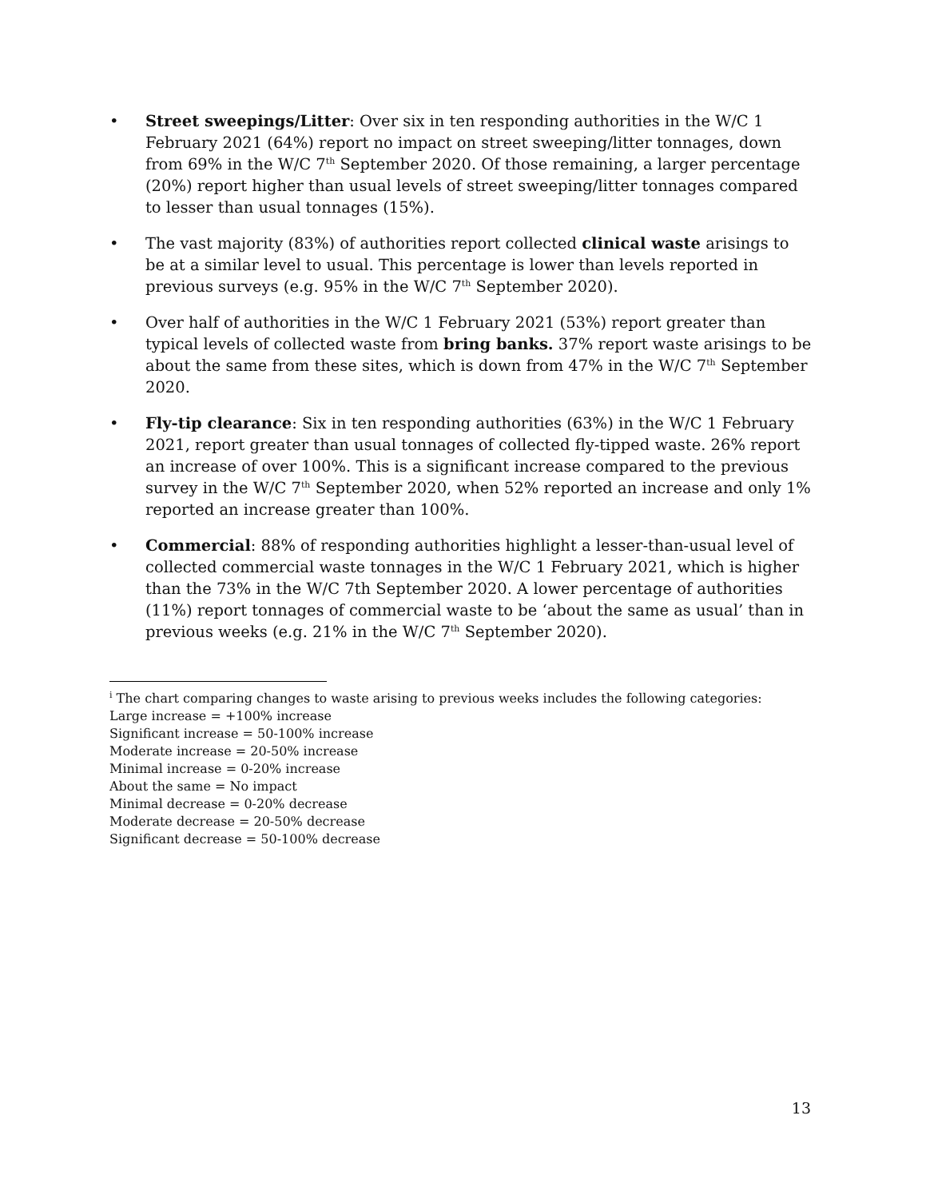• Street sweepings/Litter: Over six in ten responding authorities in the W/C 1 February 2021 (64%) report no impact on street sweeping/litter tonnages, down from 69% in the W/C 7<sup>th</sup> September 2020. Of those remaining, a larger percentage (20%) report higher than usual levels of street sweeping/litter tonnages compared to lesser than usual tonnages (15%).
• The vast majority (83%) of authorities report collected clinical waste arisings to be at a similar level to usual. This percentage is lower than levels reported in previous surveys (e.g. 95% in the W/C 7<sup>th</sup> September 2020).
• Over half of authorities in the W/C 1 February 2021 (53%) report greater than typical levels of collected waste from bring banks. 37% report waste arisings to be about the same from these sites, which is down from 47% in the W/C 7<sup>th</sup> September 2020.
• Fly-tip clearance: Six in ten responding authorities (63%) in the W/C 1 February 2021, report greater than usual tonnages of collected fly-tipped waste. 26% report an increase of over 100%. This is a significant increase compared to the previous survey in the W/C 7<sup>th</sup> September 2020, when 52% reported an increase and only 1% reported an increase greater than 100%.
• Commercial: 88% of responding authorities highlight a lesser-than-usual level of collected commercial waste tonnages in the W/C 1 February 2021, which is higher than the 73% in the W/C 7th September 2020. A lower percentage of authorities (11%) report tonnages of commercial waste to be ‘about the same as usual’ than in previous weeks (e.g. 21% in the W/C 7<sup>th</sup> September 2020).
<sup>i</sup> The chart comparing changes to waste arising to previous weeks includes the following categories:
Large increase = +100% increase
Significant increase = 50-100% increase
Moderate increase = 20-50% increase
Minimal increase = 0-20% increase
About the same = No impact
Minimal decrease = 0-20% decrease
Moderate decrease = 20-50% decrease
Significant decrease = 50-100% decrease
13